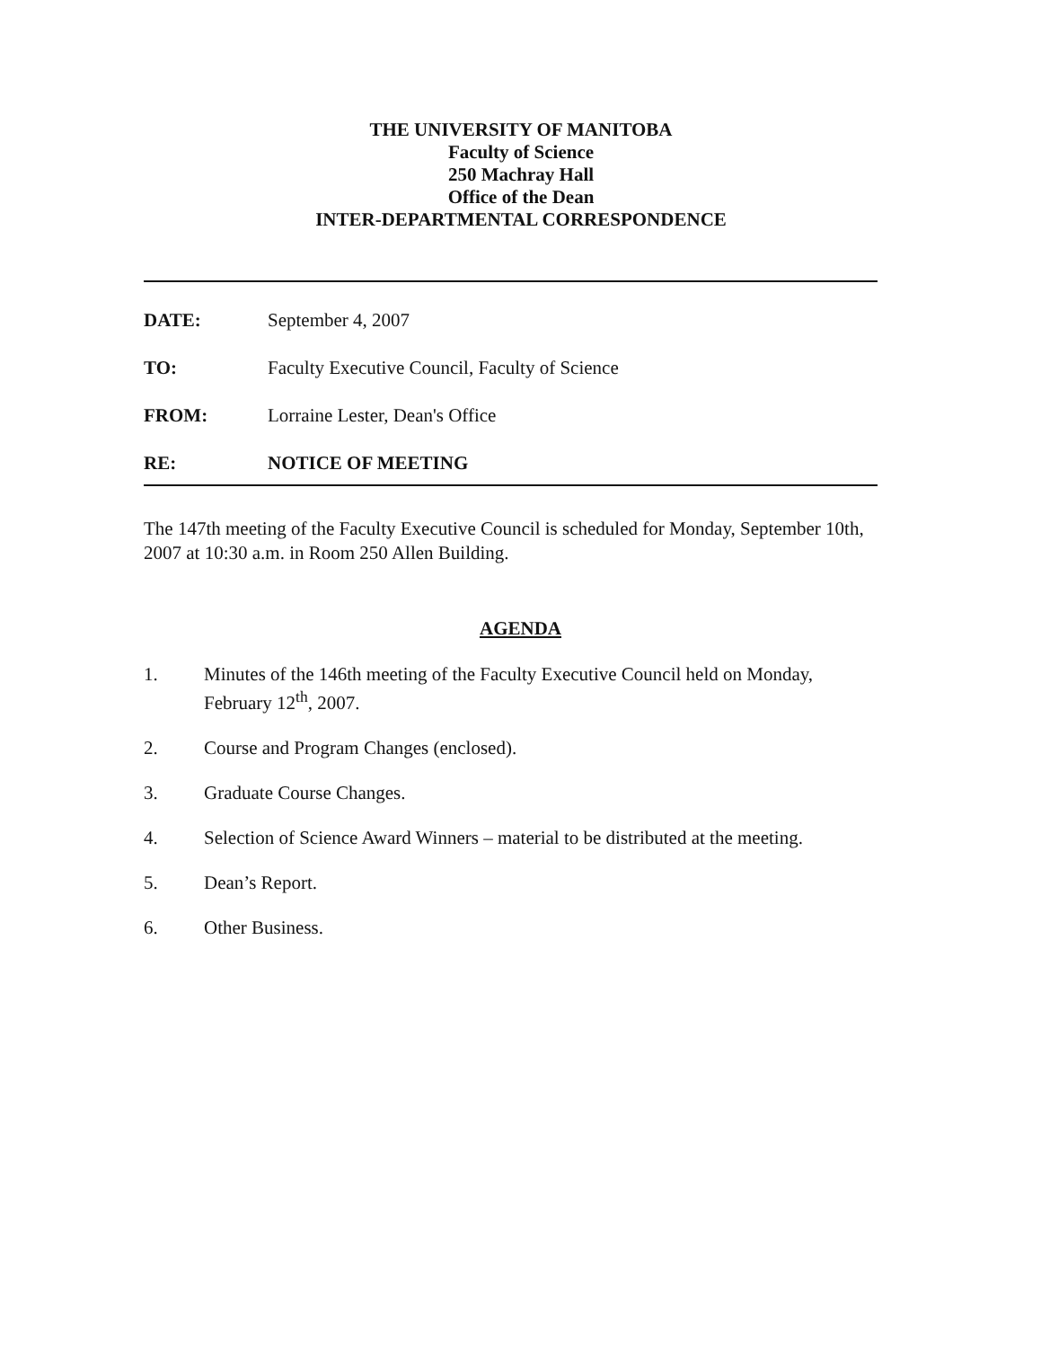THE UNIVERSITY OF MANITOBA
Faculty of Science
250 Machray Hall
Office of the Dean
INTER-DEPARTMENTAL CORRESPONDENCE
DATE: September 4, 2007
TO: Faculty Executive Council, Faculty of Science
FROM: Lorraine Lester, Dean's Office
RE: NOTICE OF MEETING
The 147th meeting of the Faculty Executive Council is scheduled for Monday, September 10th, 2007 at 10:30 a.m. in Room 250 Allen Building.
AGENDA
1. Minutes of the 146th meeting of the Faculty Executive Council held on Monday, February 12<sup>th</sup>, 2007.
2. Course and Program Changes (enclosed).
3. Graduate Course Changes.
4. Selection of Science Award Winners – material to be distributed at the meeting.
5. Dean’s Report.
6. Other Business.